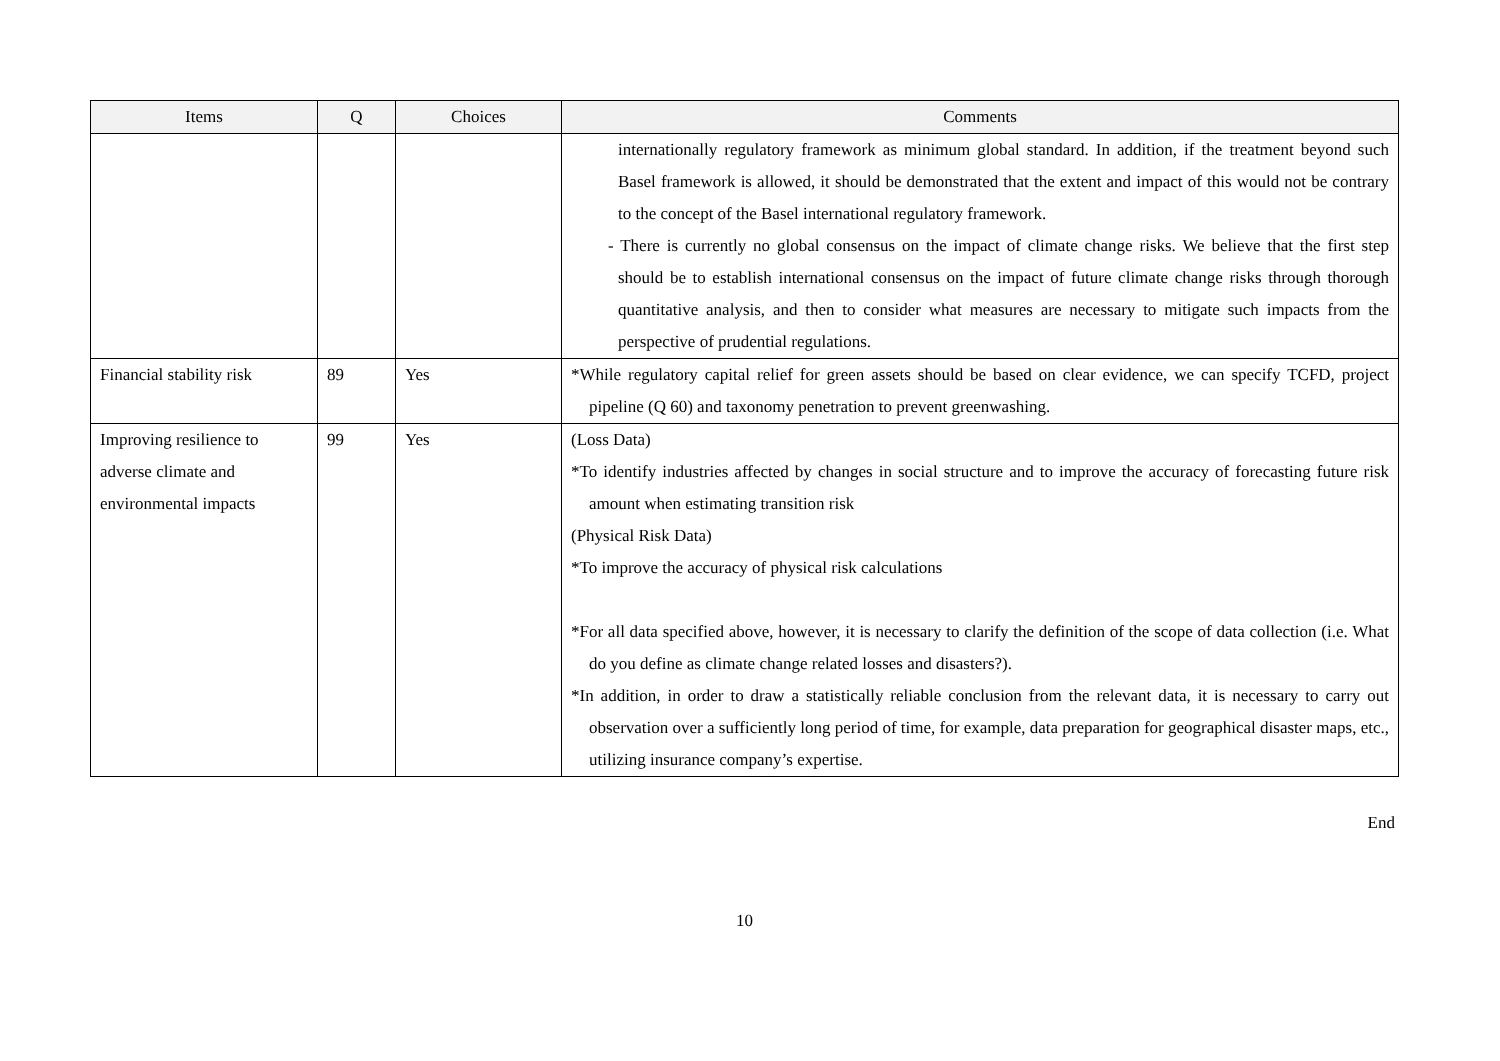| Items | Q | Choices | Comments |
| --- | --- | --- | --- |
| | | | internationally regulatory framework as minimum global standard. In addition, if the treatment beyond such Basel framework is allowed, it should be demonstrated that the extent and impact of this would not be contrary to the concept of the Basel international regulatory framework. - There is currently no global consensus on the impact of climate change risks. We believe that the first step should be to establish international consensus on the impact of future climate change risks through thorough quantitative analysis, and then to consider what measures are necessary to mitigate such impacts from the perspective of prudential regulations. |
| Financial stability risk | 89 | Yes | *While regulatory capital relief for green assets should be based on clear evidence, we can specify TCFD, project pipeline (Q 60) and taxonomy penetration to prevent greenwashing. |
| Improving resilience to adverse climate and environmental impacts | 99 | Yes | (Loss Data) *To identify industries affected by changes in social structure and to improve the accuracy of forecasting future risk amount when estimating transition risk (Physical Risk Data) *To improve the accuracy of physical risk calculations *For all data specified above, however, it is necessary to clarify the definition of the scope of data collection (i.e. What do you define as climate change related losses and disasters?). *In addition, in order to draw a statistically reliable conclusion from the relevant data, it is necessary to carry out observation over a sufficiently long period of time, for example, data preparation for geographical disaster maps, etc., utilizing insurance company’s expertise. |
End
10